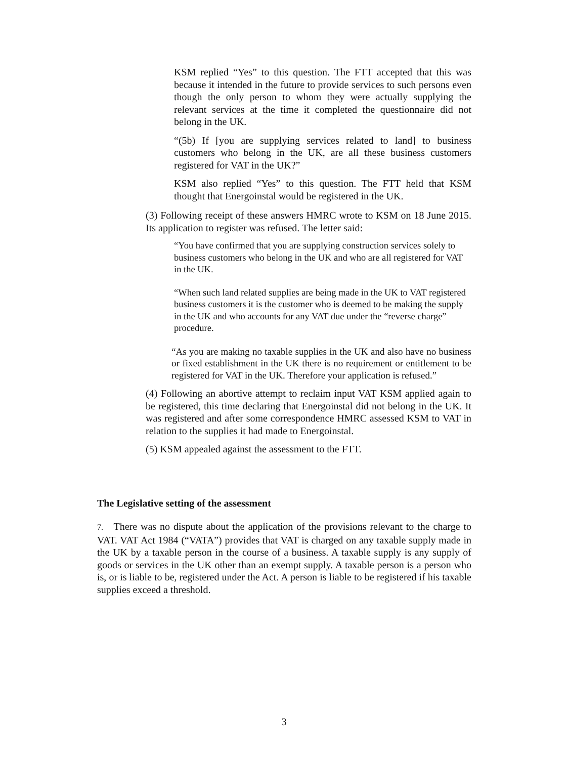KSM replied “Yes” to this question. The FTT accepted that this was because it intended in the future to provide services to such persons even though the only person to whom they were actually supplying the relevant services at the time it completed the questionnaire did not belong in the UK.
“(5b) If [you are supplying services related to land] to business customers who belong in the UK, are all these business customers registered for VAT in the UK?”
KSM also replied “Yes” to this question. The FTT held that KSM thought that Energoinstal would be registered in the UK.
(3) Following receipt of these answers HMRC wrote to KSM on 18 June 2015. Its application to register was refused. The letter said:
“You have confirmed that you are supplying construction services solely to business customers who belong in the UK and who are all registered for VAT in the UK.
“When such land related supplies are being made in the UK to VAT registered business customers it is the customer who is deemed to be making the supply in the UK and who accounts for any VAT due under the “reverse charge” procedure.
“As you are making no taxable supplies in the UK and also have no business or fixed establishment in the UK there is no requirement or entitlement to be registered for VAT in the UK. Therefore your application is refused.”
(4) Following an abortive attempt to reclaim input VAT KSM applied again to be registered, this time declaring that Energoinstal did not belong in the UK. It was registered and after some correspondence HMRC assessed KSM to VAT in relation to the supplies it had made to Energoinstal.
(5) KSM appealed against the assessment to the FTT.
The Legislative setting of the assessment
7. There was no dispute about the application of the provisions relevant to the charge to VAT. VAT Act 1984 (“VATA”) provides that VAT is charged on any taxable supply made in the UK by a taxable person in the course of a business. A taxable supply is any supply of goods or services in the UK other than an exempt supply. A taxable person is a person who is, or is liable to be, registered under the Act. A person is liable to be registered if his taxable supplies exceed a threshold.
3